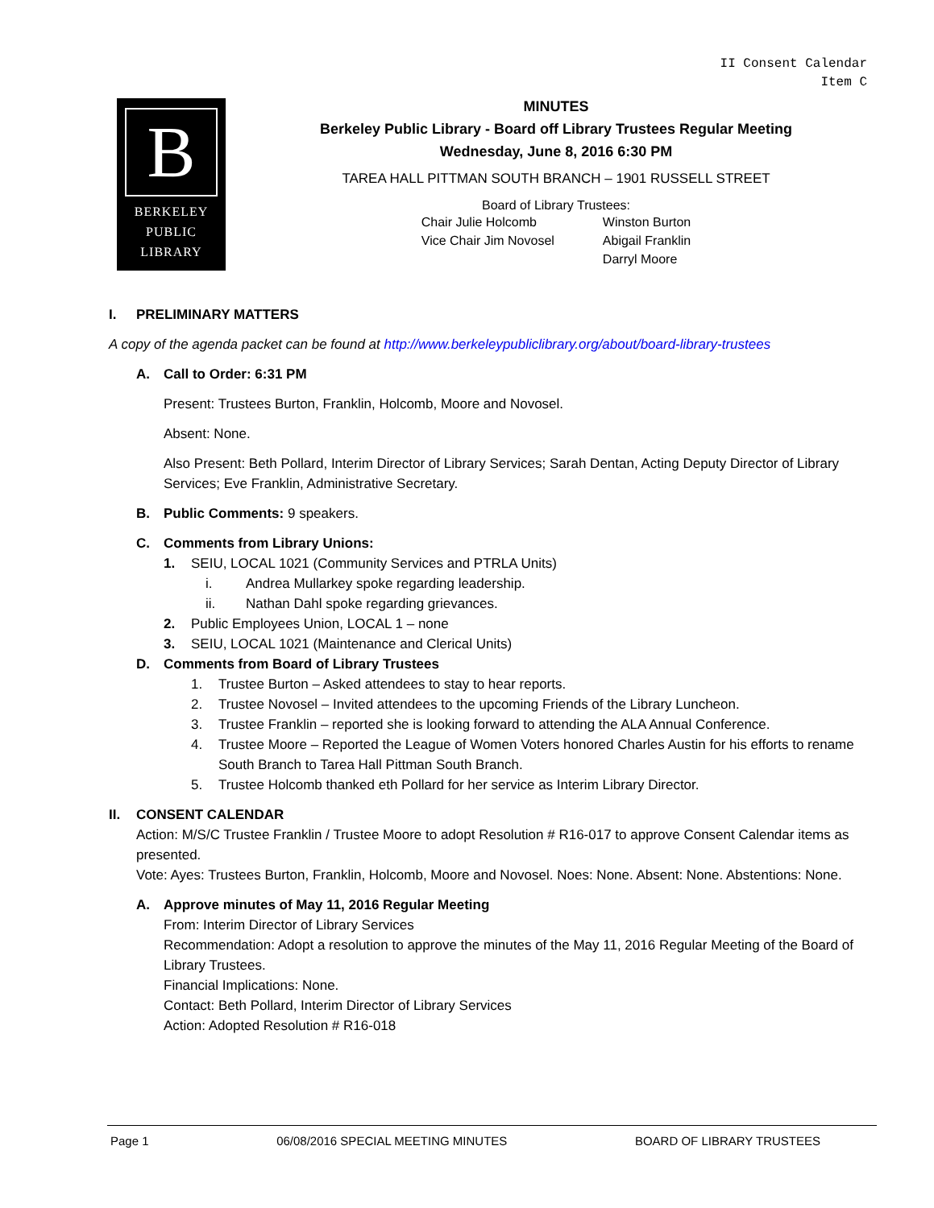II Consent Calendar
Item C
B
BERKELEY
PUBLIC
LIBRARY
MINUTES
Berkeley Public Library - Board off Library Trustees Regular Meeting
Wednesday, June 8, 2016 6:30 PM
TAREA HALL PITTMAN SOUTH BRANCH – 1901 RUSSELL STREET
Board of Library Trustees:
Chair Julie Holcomb
Vice Chair Jim Novosel
Winston Burton
Abigail Franklin
Darryl Moore
I. PRELIMINARY MATTERS
A copy of the agenda packet can be found at http://www.berkeleypubliclibrary.org/about/board-library-trustees
A. Call to Order: 6:31 PM
Present: Trustees Burton, Franklin, Holcomb, Moore and Novosel.
Absent: None.
Also Present: Beth Pollard, Interim Director of Library Services; Sarah Dentan, Acting Deputy Director of Library Services; Eve Franklin, Administrative Secretary.
B. Public Comments: 9 speakers.
C. Comments from Library Unions:
1. SEIU, LOCAL 1021 (Community Services and PTRLA Units)
i. Andrea Mullarkey spoke regarding leadership.
ii. Nathan Dahl spoke regarding grievances.
2. Public Employees Union, LOCAL 1 – none
3. SEIU, LOCAL 1021 (Maintenance and Clerical Units)
D. Comments from Board of Library Trustees
1. Trustee Burton – Asked attendees to stay to hear reports.
2. Trustee Novosel – Invited attendees to the upcoming Friends of the Library Luncheon.
3. Trustee Franklin – reported she is looking forward to attending the ALA Annual Conference.
4. Trustee Moore – Reported the League of Women Voters honored Charles Austin for his efforts to rename South Branch to Tarea Hall Pittman South Branch.
5. Trustee Holcomb thanked eth Pollard for her service as Interim Library Director.
II. CONSENT CALENDAR
Action: M/S/C Trustee Franklin / Trustee Moore to adopt Resolution # R16-017 to approve Consent Calendar items as presented.
Vote: Ayes: Trustees Burton, Franklin, Holcomb, Moore and Novosel. Noes: None. Absent: None. Abstentions: None.
A. Approve minutes of May 11, 2016 Regular Meeting
From: Interim Director of Library Services
Recommendation: Adopt a resolution to approve the minutes of the May 11, 2016 Regular Meeting of the Board of Library Trustees.
Financial Implications: None.
Contact: Beth Pollard, Interim Director of Library Services
Action: Adopted Resolution # R16-018
Page 1 06/08/2016 SPECIAL MEETING MINUTES BOARD OF LIBRARY TRUSTEES